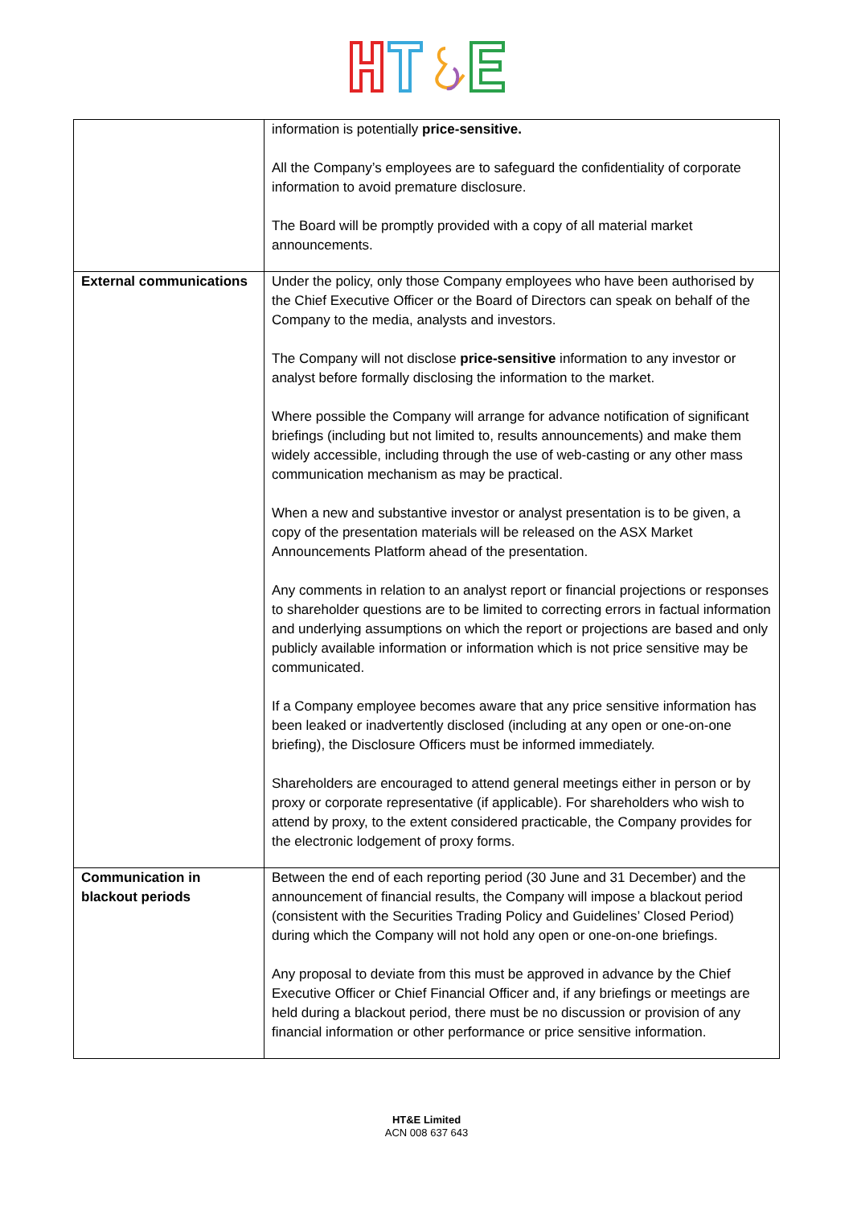| | information is potentially price-sensitive. All the Company’s employees are to safeguard the confidentiality of corporate information to avoid premature disclosure. The Board will be promptly provided with a copy of all material market announcements. |
| External communications | Under the policy, only those Company employees who have been authorised by the Chief Executive Officer or the Board of Directors can speak on behalf of the Company to the media, analysts and investors. The Company will not disclose price-sensitive information to any investor or analyst before formally disclosing the information to the market. Where possible the Company will arrange for advance notification of significant briefings (including but not limited to, results announcements) and make them widely accessible, including through the use of web-casting or any other mass communication mechanism as may be practical. When a new and substantive investor or analyst presentation is to be given, a copy of the presentation materials will be released on the ASX Market Announcements Platform ahead of the presentation. Any comments in relation to an analyst report or financial projections or responses to shareholder questions are to be limited to correcting errors in factual information and underlying assumptions on which the report or projections are based and only publicly available information or information which is not price sensitive may be communicated. If a Company employee becomes aware that any price sensitive information has been leaked or inadvertently disclosed (including at any open or one-on-one briefing), the Disclosure Officers must be informed immediately. Shareholders are encouraged to attend general meetings either in person or by proxy or corporate representative (if applicable). For shareholders who wish to attend by proxy, to the extent considered practicable, the Company provides for the electronic lodgement of proxy forms. |
| Communication in blackout periods | Between the end of each reporting period (30 June and 31 December) and the announcement of financial results, the Company will impose a blackout period (consistent with the Securities Trading Policy and Guidelines’ Closed Period) during which the Company will not hold any open or one-on-one briefings. Any proposal to deviate from this must be approved in advance by the Chief Executive Officer or Chief Financial Officer and, if any briefings or meetings are held during a blackout period, there must be no discussion or provision of any financial information or other performance or price sensitive information. |
HT&E Limited
ACN 008 637 643